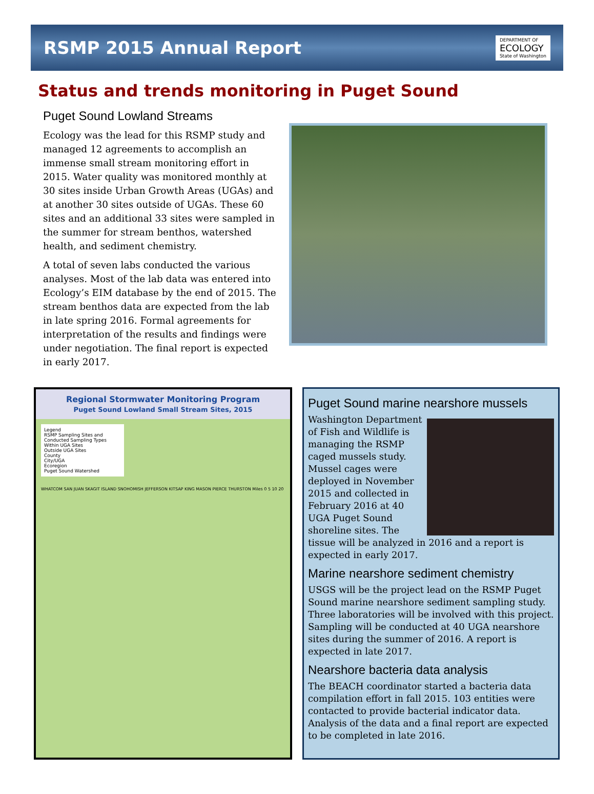RSMP 2015 Annual Report
DEPARTMENT OF
ECOLOGY
State of Washington
Status and trends monitoring in Puget Sound
Puget Sound Lowland Streams
Ecology was the lead for this RSMP study and managed 12 agreements to accomplish an immense small stream monitoring effort in 2015. Water quality was monitored monthly at 30 sites inside Urban Growth Areas (UGAs) and at another 30 sites outside of UGAs. These 60 sites and an additional 33 sites were sampled in the summer for stream benthos, watershed health, and sediment chemistry.
A total of seven labs conducted the various analyses. Most of the lab data was entered into Ecology’s EIM database by the end of 2015. The stream benthos data are expected from the lab in late spring 2016. Formal agreements for interpretation of the results and findings were under negotiation. The final report is expected in early 2017.
Regional Stormwater Monitoring Program
Puget Sound Lowland Small Stream Sites, 2015
Legend
RSMP Sampling Sites and Conducted Sampling Types
Within UGA Sites
Outside UGA Sites
County
City/UGA
Ecoregion
Puget Sound Watershed
WHATCOM SAN JUAN SKAGIT ISLAND SNOHOMISH JEFFERSON KITSAP KING MASON PIERCE THURSTON Miles 0 5 10 20
Puget Sound marine nearshore mussels
Washington Department of Fish and Wildlife is managing the RSMP caged mussels study. Mussel cages were deployed in November 2015 and collected in February 2016 at 40 UGA Puget Sound shoreline sites. The tissue will be analyzed in 2016 and a report is expected in early 2017.
Marine nearshore sediment chemistry
USGS will be the project lead on the RSMP Puget Sound marine nearshore sediment sampling study. Three laboratories will be involved with this project. Sampling will be conducted at 40 UGA nearshore sites during the summer of 2016. A report is expected in late 2017.
Nearshore bacteria data analysis
The BEACH coordinator started a bacteria data compilation effort in fall 2015. 103 entities were contacted to provide bacterial indicator data. Analysis of the data and a final report are expected to be completed in late 2016.